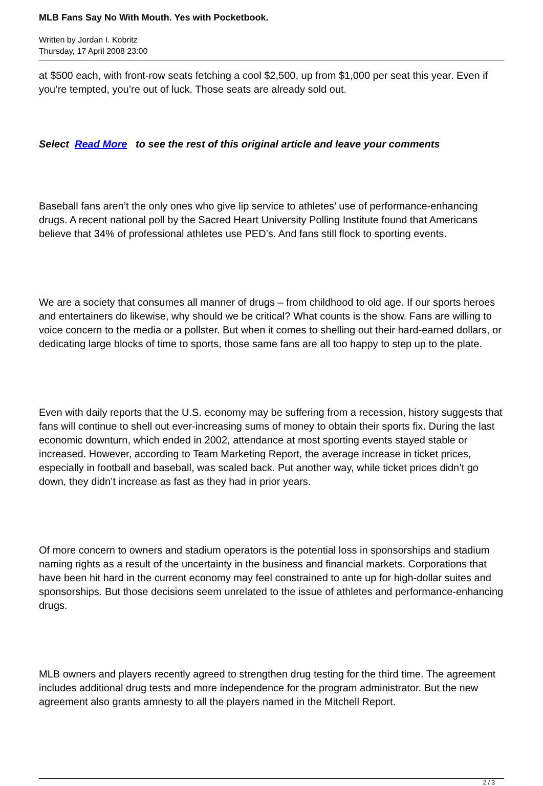MLB Fans Say No With Mouth. Yes with Pocketbook.
Written by Jordan I. Kobritz
Thursday, 17 April 2008 23:00
at $500 each, with front-row seats fetching a cool $2,500, up from $1,000 per seat this year. Even if you’re tempted, you’re out of luck. Those seats are already sold out.
Select Read More to see the rest of this original article and leave your comments
Baseball fans aren’t the only ones who give lip service to athletes’ use of performance-enhancing drugs. A recent national poll by the Sacred Heart University Polling Institute found that Americans believe that 34% of professional athletes use PED’s. And fans still flock to sporting events.
We are a society that consumes all manner of drugs – from childhood to old age. If our sports heroes and entertainers do likewise, why should we be critical? What counts is the show. Fans are willing to voice concern to the media or a pollster. But when it comes to shelling out their hard-earned dollars, or dedicating large blocks of time to sports, those same fans are all too happy to step up to the plate.
Even with daily reports that the U.S. economy may be suffering from a recession, history suggests that fans will continue to shell out ever-increasing sums of money to obtain their sports fix. During the last economic downturn, which ended in 2002, attendance at most sporting events stayed stable or increased. However, according to Team Marketing Report, the average increase in ticket prices, especially in football and baseball, was scaled back. Put another way, while ticket prices didn’t go down, they didn’t increase as fast as they had in prior years.
Of more concern to owners and stadium operators is the potential loss in sponsorships and stadium naming rights as a result of the uncertainty in the business and financial markets. Corporations that have been hit hard in the current economy may feel constrained to ante up for high-dollar suites and sponsorships. But those decisions seem unrelated to the issue of athletes and performance-enhancing drugs.
MLB owners and players recently agreed to strengthen drug testing for the third time. The agreement includes additional drug tests and more independence for the program administrator. But the new agreement also grants amnesty to all the players named in the Mitchell Report.
2 / 3